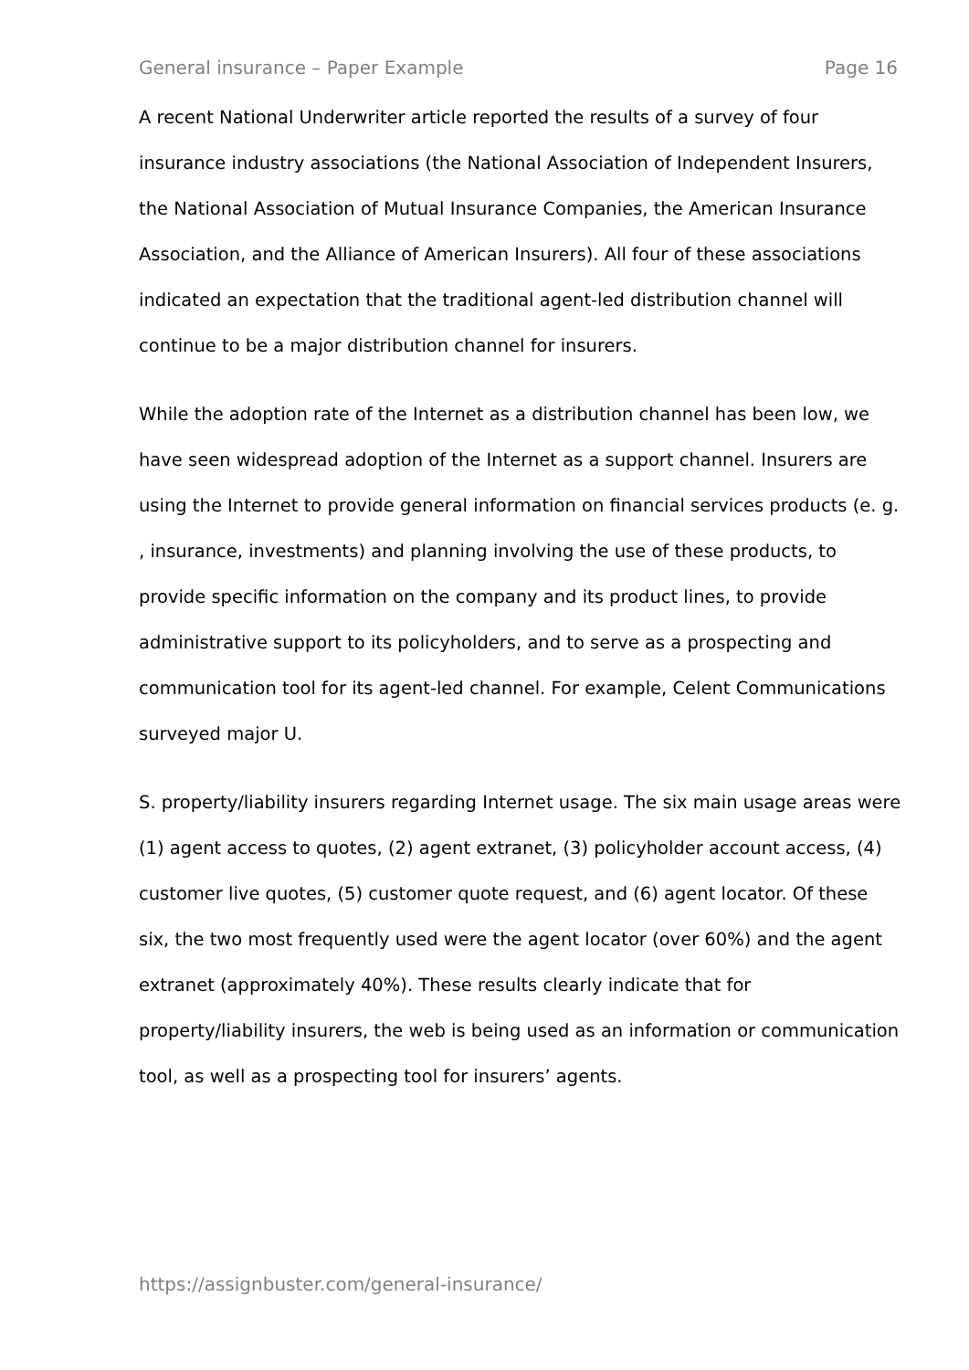General insurance – Paper Example Page 16
A recent National Underwriter article reported the results of a survey of four insurance industry associations (the National Association of Independent Insurers, the National Association of Mutual Insurance Companies, the American Insurance Association, and the Alliance of American Insurers). All four of these associations indicated an expectation that the traditional agent-led distribution channel will continue to be a major distribution channel for insurers.
While the adoption rate of the Internet as a distribution channel has been low, we have seen widespread adoption of the Internet as a support channel. Insurers are using the Internet to provide general information on financial services products (e. g. , insurance, investments) and planning involving the use of these products, to provide specific information on the company and its product lines, to provide administrative support to its policyholders, and to serve as a prospecting and communication tool for its agent-led channel. For example, Celent Communications surveyed major U.
S. property/liability insurers regarding Internet usage. The six main usage areas were (1) agent access to quotes, (2) agent extranet, (3) policyholder account access, (4) customer live quotes, (5) customer quote request, and (6) agent locator. Of these six, the two most frequently used were the agent locator (over 60%) and the agent extranet (approximately 40%). These results clearly indicate that for property/liability insurers, the web is being used as an information or communication tool, as well as a prospecting tool for insurers’ agents.
https://assignbuster.com/general-insurance/